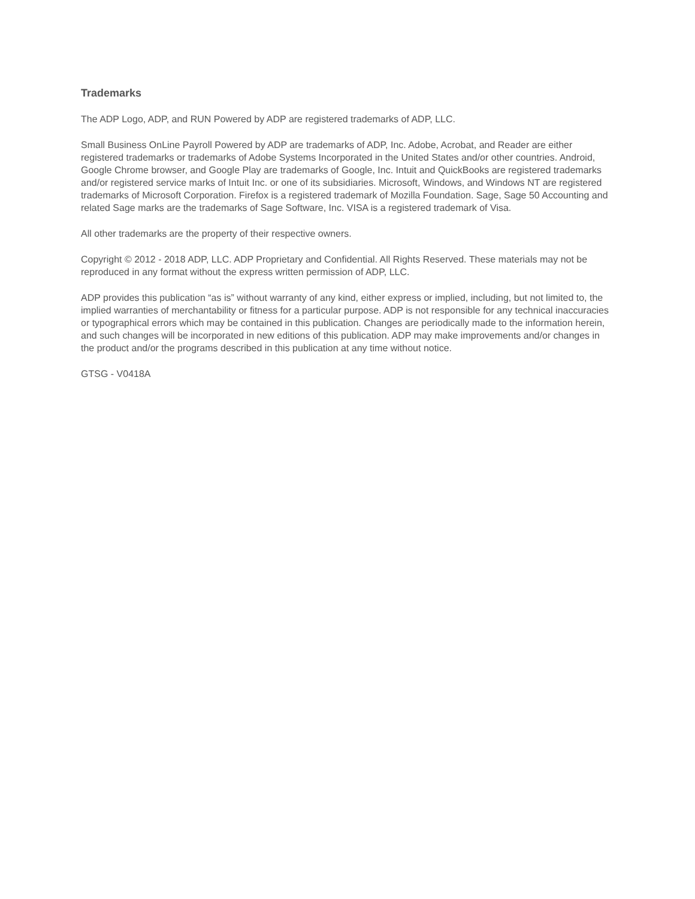Trademarks
The ADP Logo, ADP, and RUN Powered by ADP are registered trademarks of ADP, LLC.
Small Business OnLine Payroll Powered by ADP are trademarks of ADP, Inc. Adobe, Acrobat, and Reader are either registered trademarks or trademarks of Adobe Systems Incorporated in the United States and/or other countries. Android, Google Chrome browser, and Google Play are trademarks of Google, Inc. Intuit and QuickBooks are registered trademarks and/or registered service marks of Intuit Inc. or one of its subsidiaries. Microsoft, Windows, and Windows NT are registered trademarks of Microsoft Corporation. Firefox is a registered trademark of Mozilla Foundation. Sage, Sage 50 Accounting and related Sage marks are the trademarks of Sage Software, Inc. VISA is a registered trademark of Visa.
All other trademarks are the property of their respective owners.
Copyright © 2012 - 2018 ADP, LLC. ADP Proprietary and Confidential. All Rights Reserved. These materials may not be reproduced in any format without the express written permission of ADP, LLC.
ADP provides this publication “as is” without warranty of any kind, either express or implied, including, but not limited to, the implied warranties of merchantability or fitness for a particular purpose. ADP is not responsible for any technical inaccuracies or typographical errors which may be contained in this publication. Changes are periodically made to the information herein, and such changes will be incorporated in new editions of this publication. ADP may make improvements and/or changes in the product and/or the programs described in this publication at any time without notice.
GTSG - V0418A